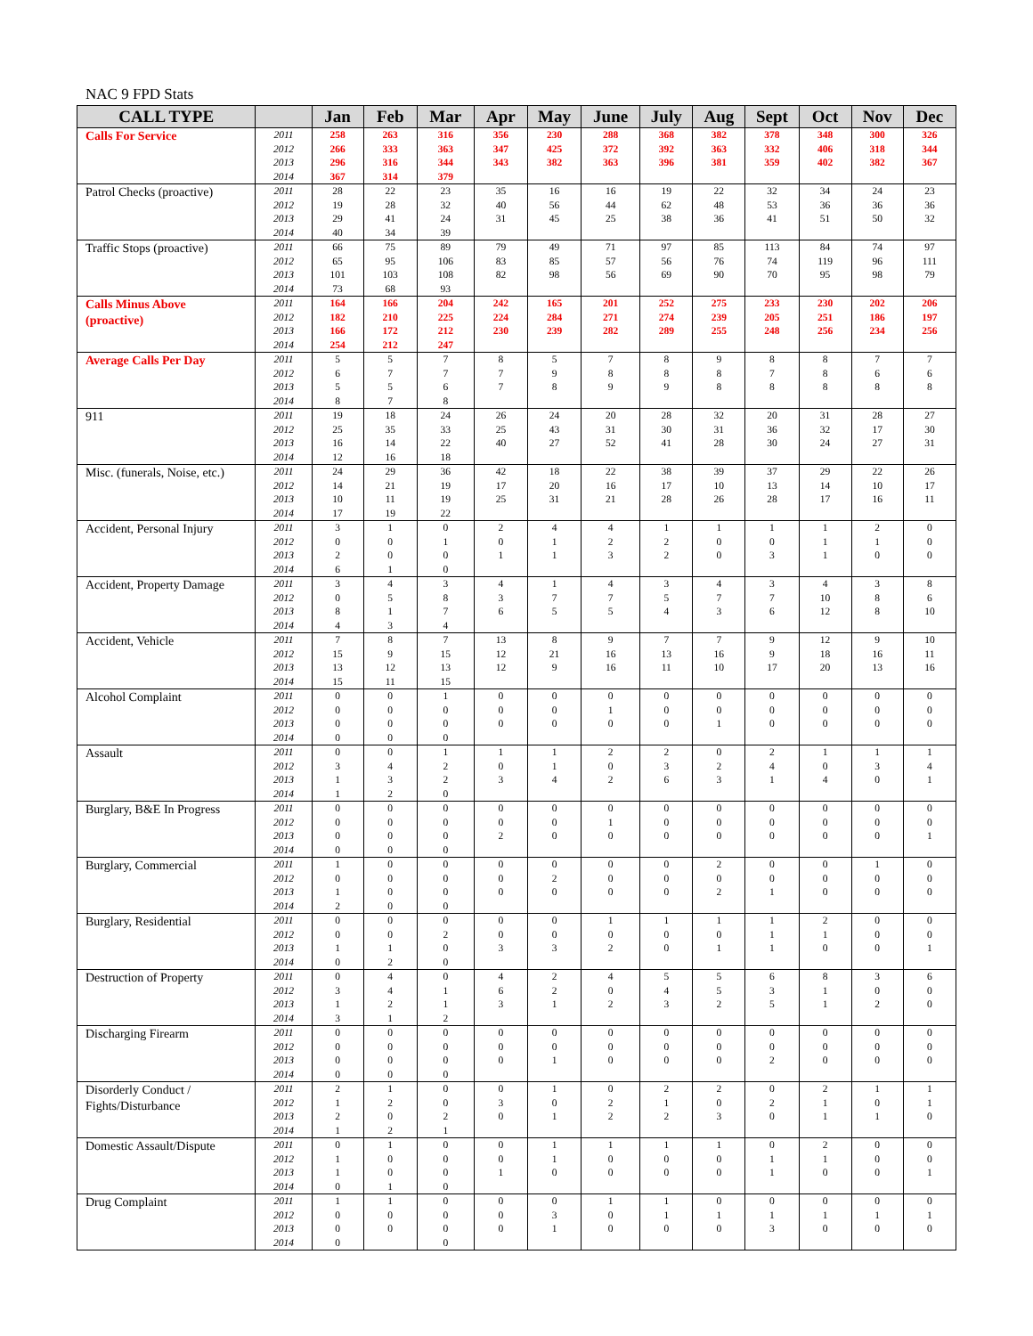NAC 9 FPD Stats
| CALL TYPE | | Jan | Feb | Mar | Apr | May | June | July | Aug | Sept | Oct | Nov | Dec |
| --- | --- | --- | --- | --- | --- | --- | --- | --- | --- | --- | --- | --- | --- |
| Calls For Service | 2011 | 258 | 263 | 316 | 356 | 230 | 288 | 368 | 382 | 378 | 348 | 300 | 326 |
| | 2012 | 266 | 333 | 363 | 347 | 425 | 372 | 392 | 363 | 332 | 406 | 318 | 344 |
| | 2013 | 296 | 316 | 344 | 343 | 382 | 363 | 396 | 381 | 359 | 402 | 382 | 367 |
| | 2014 | 367 | 314 | 379 | | | | | | | | | |
| Patrol Checks (proactive) | 2011 | 28 | 22 | 23 | 35 | 16 | 16 | 19 | 22 | 32 | 34 | 24 | 23 |
| | 2012 | 19 | 28 | 32 | 40 | 56 | 44 | 62 | 48 | 53 | 36 | 36 | 36 |
| | 2013 | 29 | 41 | 24 | 31 | 45 | 25 | 38 | 36 | 41 | 51 | 50 | 32 |
| | 2014 | 40 | 34 | 39 | | | | | | | | | |
| Traffic Stops (proactive) | 2011 | 66 | 75 | 89 | 79 | 49 | 71 | 97 | 85 | 113 | 84 | 74 | 97 |
| | 2012 | 65 | 95 | 106 | 83 | 85 | 57 | 56 | 76 | 74 | 119 | 96 | 111 |
| | 2013 | 101 | 103 | 108 | 82 | 98 | 56 | 69 | 90 | 70 | 95 | 98 | 79 |
| | 2014 | 73 | 68 | 93 | | | | | | | | | |
| Calls Minus Above (proactive) | 2011 | 164 | 166 | 204 | 242 | 165 | 201 | 252 | 275 | 233 | 230 | 202 | 206 |
| | 2012 | 182 | 210 | 225 | 224 | 284 | 271 | 274 | 239 | 205 | 251 | 186 | 197 |
| | 2013 | 166 | 172 | 212 | 230 | 239 | 282 | 289 | 255 | 248 | 256 | 234 | 256 |
| | 2014 | 254 | 212 | 247 | | | | | | | | | |
| Average Calls Per Day | 2011 | 5 | 5 | 7 | 8 | 5 | 7 | 8 | 9 | 8 | 8 | 7 | 7 |
| | 2012 | 6 | 7 | 7 | 7 | 9 | 8 | 8 | 8 | 7 | 8 | 6 | 6 |
| | 2013 | 5 | 5 | 6 | 7 | 8 | 9 | 9 | 8 | 8 | 8 | 8 | 8 |
| | 2014 | 8 | 7 | 8 | | | | | | | | | |
| 911 | 2011 | 19 | 18 | 24 | 26 | 24 | 20 | 28 | 32 | 20 | 31 | 28 | 27 |
| | 2012 | 25 | 35 | 33 | 25 | 43 | 31 | 30 | 31 | 36 | 32 | 17 | 30 |
| | 2013 | 16 | 14 | 22 | 40 | 27 | 52 | 41 | 28 | 30 | 24 | 27 | 31 |
| | 2014 | 12 | 16 | 18 | | | | | | | | | |
| Misc. (funerals, Noise, etc.) | 2011 | 24 | 29 | 36 | 42 | 18 | 22 | 38 | 39 | 37 | 29 | 22 | 26 |
| | 2012 | 14 | 21 | 19 | 17 | 20 | 16 | 17 | 10 | 13 | 14 | 10 | 17 |
| | 2013 | 10 | 11 | 19 | 25 | 31 | 21 | 28 | 26 | 28 | 17 | 16 | 11 |
| | 2014 | 17 | 19 | 22 | | | | | | | | | |
| Accident, Personal Injury | 2011 | 3 | 1 | 0 | 2 | 4 | 4 | 1 | 1 | 1 | 1 | 2 | 0 |
| | 2012 | 0 | 0 | 1 | 0 | 1 | 2 | 2 | 0 | 0 | 1 | 1 | 0 |
| | 2013 | 2 | 0 | 0 | 1 | 1 | 3 | 2 | 0 | 3 | 1 | 0 | 0 |
| | 2014 | 6 | 1 | 0 | | | | | | | | | |
| Accident, Property Damage | 2011 | 3 | 4 | 3 | 4 | 1 | 4 | 3 | 4 | 3 | 4 | 3 | 8 |
| | 2012 | 0 | 5 | 8 | 3 | 7 | 7 | 5 | 7 | 7 | 10 | 8 | 6 |
| | 2013 | 8 | 1 | 7 | 6 | 5 | 5 | 4 | 3 | 6 | 12 | 8 | 10 |
| | 2014 | 4 | 3 | 4 | | | | | | | | | |
| Accident, Vehicle | 2011 | 7 | 8 | 7 | 13 | 8 | 9 | 7 | 7 | 9 | 12 | 9 | 10 |
| | 2012 | 15 | 9 | 15 | 12 | 21 | 16 | 13 | 16 | 9 | 18 | 16 | 11 |
| | 2013 | 13 | 12 | 13 | 12 | 9 | 16 | 11 | 10 | 17 | 20 | 13 | 16 |
| | 2014 | 15 | 11 | 15 | | | | | | | | | |
| Alcohol Complaint | 2011 | 0 | 0 | 1 | 0 | 0 | 0 | 0 | 0 | 0 | 0 | 0 | 0 |
| | 2012 | 0 | 0 | 0 | 0 | 0 | 1 | 0 | 0 | 0 | 0 | 0 | 0 |
| | 2013 | 0 | 0 | 0 | 0 | 0 | 0 | 0 | 1 | 0 | 0 | 0 | 0 |
| | 2014 | 0 | 0 | 0 | | | | | | | | | |
| Assault | 2011 | 0 | 0 | 1 | 1 | 1 | 2 | 2 | 0 | 2 | 1 | 1 | 1 |
| | 2012 | 3 | 4 | 2 | 0 | 1 | 0 | 3 | 2 | 4 | 0 | 3 | 4 |
| | 2013 | 1 | 3 | 2 | 3 | 4 | 2 | 6 | 3 | 1 | 4 | 0 | 1 |
| | 2014 | 1 | 2 | 0 | | | | | | | | | |
| Burglary, B&E In Progress | 2011 | 0 | 0 | 0 | 0 | 0 | 0 | 0 | 0 | 0 | 0 | 0 | 0 |
| | 2012 | 0 | 0 | 0 | 0 | 0 | 1 | 0 | 0 | 0 | 0 | 0 | 0 |
| | 2013 | 0 | 0 | 0 | 2 | 0 | 0 | 0 | 0 | 0 | 0 | 0 | 1 |
| | 2014 | 0 | 0 | 0 | | | | | | | | | |
| Burglary, Commercial | 2011 | 1 | 0 | 0 | 0 | 0 | 0 | 0 | 2 | 0 | 0 | 1 | 0 |
| | 2012 | 0 | 0 | 0 | 0 | 2 | 0 | 0 | 0 | 0 | 0 | 0 | 0 |
| | 2013 | 1 | 0 | 0 | 0 | 0 | 0 | 0 | 2 | 1 | 0 | 0 | 0 |
| | 2014 | 2 | 0 | 0 | | | | | | | | | |
| Burglary, Residential | 2011 | 0 | 0 | 0 | 0 | 0 | 1 | 1 | 1 | 1 | 2 | 0 | 0 |
| | 2012 | 0 | 0 | 2 | 0 | 0 | 0 | 0 | 0 | 1 | 1 | 0 | 0 |
| | 2013 | 1 | 1 | 0 | 3 | 3 | 2 | 0 | 1 | 1 | 0 | 0 | 1 |
| | 2014 | 0 | 2 | 0 | | | | | | | | | |
| Destruction of Property | 2011 | 0 | 4 | 0 | 4 | 2 | 4 | 5 | 5 | 6 | 8 | 3 | 6 |
| | 2012 | 3 | 4 | 1 | 6 | 2 | 0 | 4 | 5 | 3 | 1 | 0 | 0 |
| | 2013 | 1 | 2 | 1 | 3 | 1 | 2 | 3 | 2 | 5 | 1 | 2 | 0 |
| | 2014 | 3 | 1 | 2 | | | | | | | | | |
| Discharging Firearm | 2011 | 0 | 0 | 0 | 0 | 0 | 0 | 0 | 0 | 0 | 0 | 0 | 0 |
| | 2012 | 0 | 0 | 0 | 0 | 0 | 0 | 0 | 0 | 0 | 0 | 0 | 0 |
| | 2013 | 0 | 0 | 0 | 0 | 1 | 0 | 0 | 0 | 2 | 0 | 0 | 0 |
| | 2014 | 0 | 0 | 0 | | | | | | | | | |
| Disorderly Conduct / Fights/Disturbance | 2011 | 2 | 1 | 0 | 0 | 1 | 0 | 2 | 2 | 0 | 2 | 1 | 1 |
| | 2012 | 1 | 2 | 0 | 3 | 0 | 2 | 1 | 0 | 2 | 1 | 0 | 1 |
| | 2013 | 2 | 0 | 2 | 0 | 1 | 2 | 2 | 3 | 0 | 1 | 1 | 0 |
| | 2014 | 1 | 2 | 1 | | | | | | | | | |
| Domestic Assault/Dispute | 2011 | 0 | 1 | 0 | 0 | 1 | 1 | 1 | 1 | 0 | 2 | 0 | 0 |
| | 2012 | 1 | 0 | 0 | 0 | 1 | 0 | 0 | 0 | 1 | 1 | 0 | 0 |
| | 2013 | 1 | 0 | 0 | 1 | 0 | 0 | 0 | 0 | 1 | 0 | 0 | 1 |
| | 2014 | 0 | 1 | 0 | | | | | | | | | |
| Drug Complaint | 2011 | 1 | 1 | 0 | 0 | 0 | 1 | 1 | 0 | 0 | 0 | 0 | 0 |
| | 2012 | 0 | 0 | 0 | 0 | 3 | 0 | 1 | 1 | 1 | 1 | 1 | 1 |
| | 2013 | 0 | 0 | 0 | 0 | 1 | 0 | 0 | 0 | 3 | 0 | 0 | 0 |
| | 2014 | 0 | | 0 | | | | | | | | | |